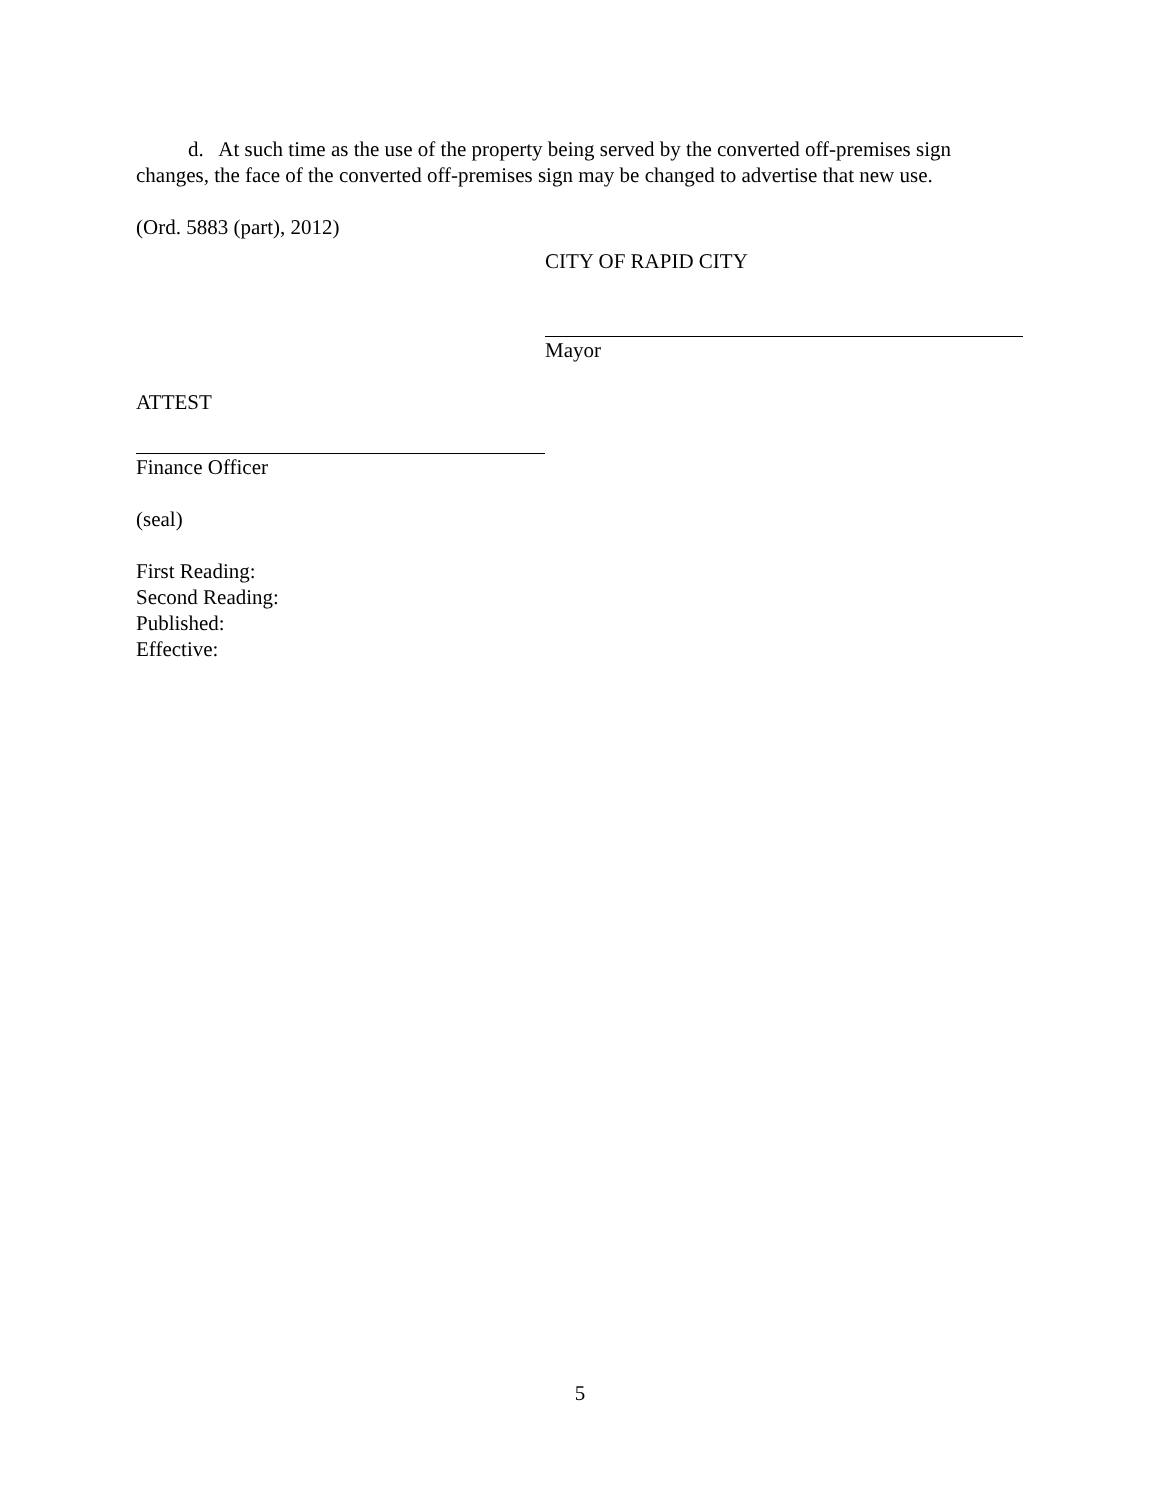d. At such time as the use of the property being served by the converted off-premises sign changes, the face of the converted off-premises sign may be changed to advertise that new use.
(Ord. 5883 (part), 2012)
CITY OF RAPID CITY
Mayor
ATTEST
Finance Officer
(seal)
First Reading:
Second Reading:
Published:
Effective:
5